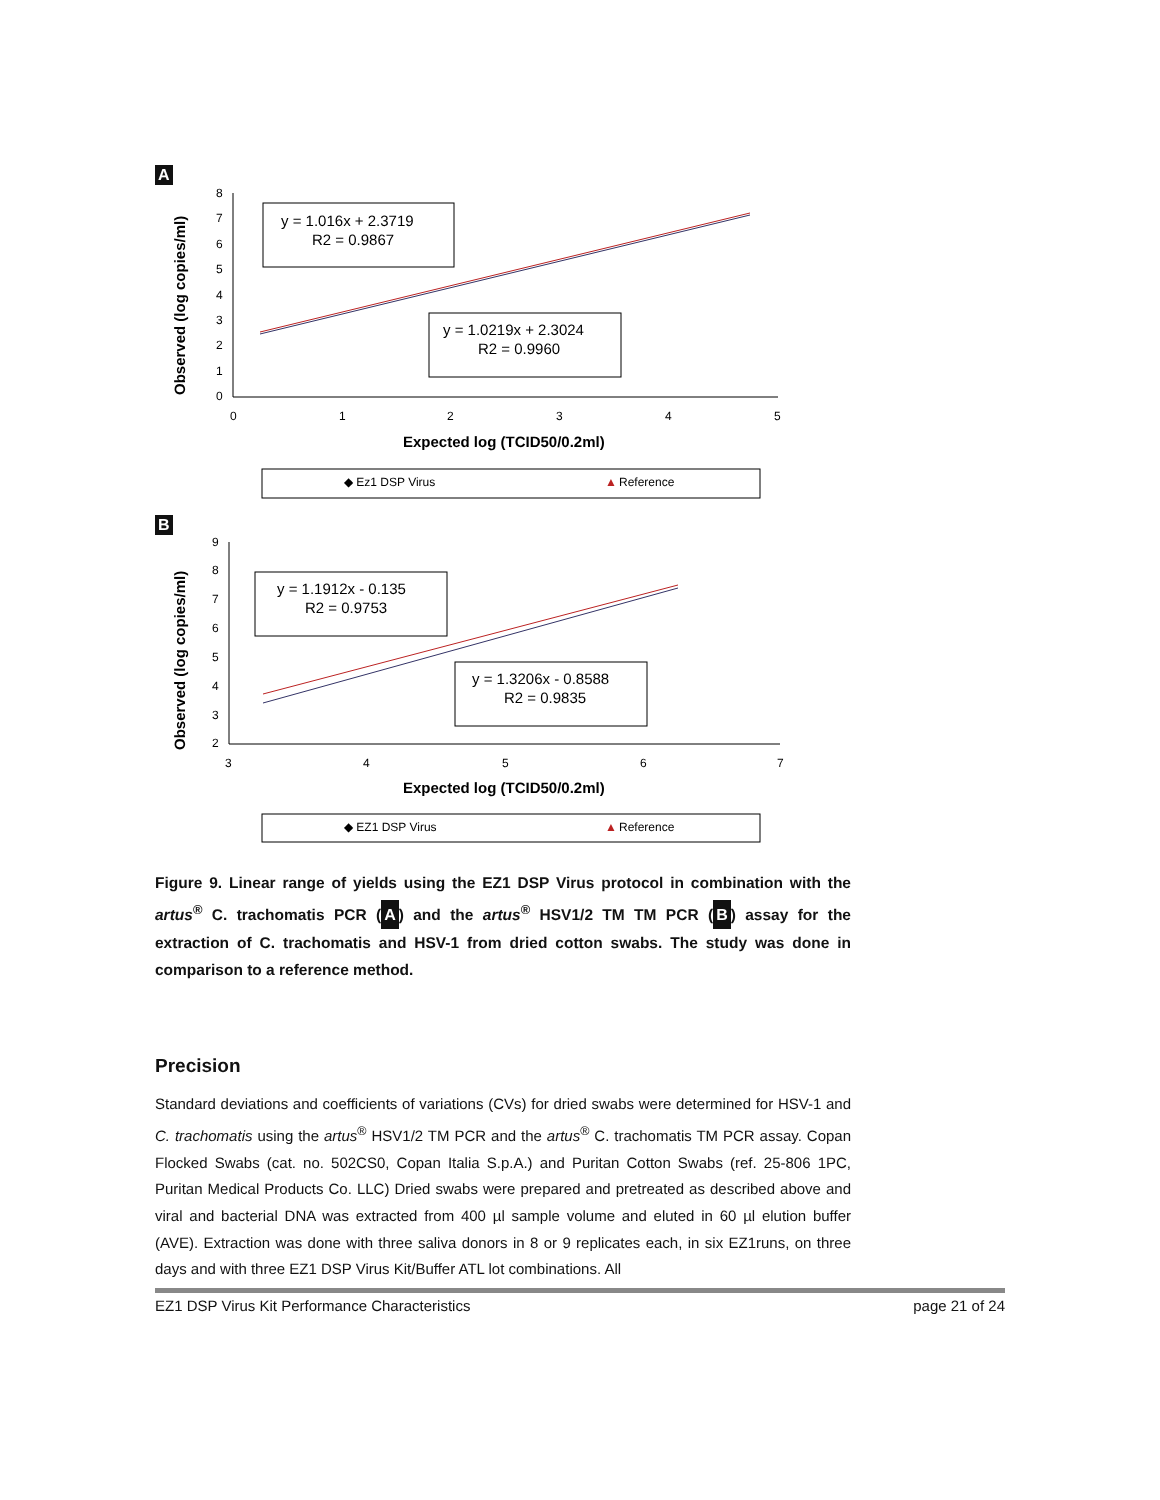A
8
7
6
5
4
3
2
1
0
0
1
2
3
4
5
Observed (log copies/ml)
y = 1.016x + 2.3719
R2 = 0.9867
y = 1.0219x + 2.3024
R2 = 0.9960
Expected log (TCID50/0.2ml)
◆ Ez1 DSP Virus
▲
Reference
B
9
8
7
6
5
4
3
2
3
4
5
6
7
Observed (log copies/ml)
y = 1.1912x - 0.135
R2 = 0.9753
y = 1.3206x - 0.8588
R2 = 0.9835
Expected log (TCID50/0.2ml)
◆ EZ1 DSP Virus
▲
Reference
Figure 9. Linear range of yields using the EZ1 DSP Virus protocol in combination with the artus<sup>®</sup> C. trachomatis PCR (A) and the artus<sup>®</sup> HSV1/2 TM TM PCR (B) assay for the extraction of C. trachomatis and HSV-1 from dried cotton swabs. The study was done in comparison to a reference method.
Precision
Standard deviations and coefficients of variations (CVs) for dried swabs were determined for HSV-1 and C. trachomatis using the artus<sup>®</sup> HSV1/2 TM PCR and the artus<sup>®</sup> C. trachomatis TM PCR assay. Copan Flocked Swabs (cat. no. 502CS0, Copan Italia S.p.A.) and Puritan Cotton Swabs (ref. 25-806 1PC, Puritan Medical Products Co. LLC) Dried swabs were prepared and pretreated as described above and viral and bacterial DNA was extracted from 400 µl sample volume and eluted in 60 µl elution buffer (AVE). Extraction was done with three saliva donors in 8 or 9 replicates each, in six EZ1runs, on three days and with three EZ1 DSP Virus Kit/Buffer ATL lot combinations. All
EZ1 DSP Virus Kit Performance Characteristics page 21 of 24